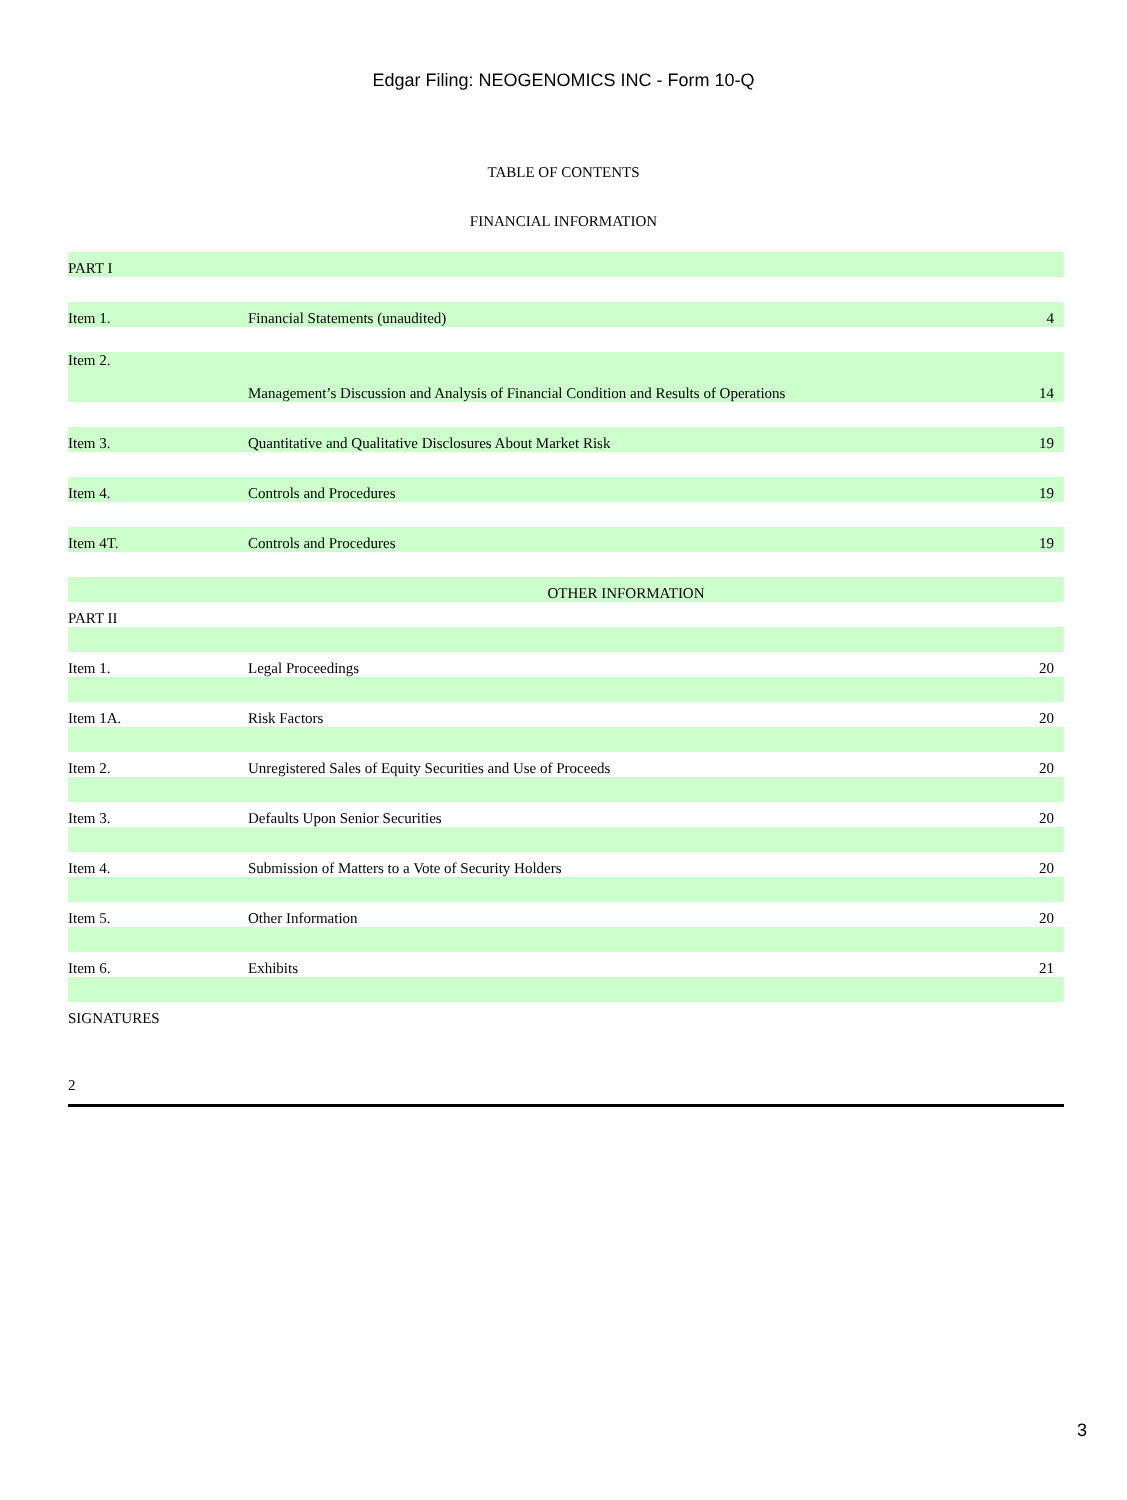Edgar Filing: NEOGENOMICS INC - Form 10-Q
TABLE OF CONTENTS
FINANCIAL INFORMATION
| PART I | | |
| Item 1. | Financial Statements (unaudited) | 4 |
| Item 2. | Management’s Discussion and Analysis of Financial Condition and Results of Operations | 14 |
| Item 3. | Quantitative and Qualitative Disclosures About Market Risk | 19 |
| Item 4. | Controls and Procedures | 19 |
| Item 4T. | Controls and Procedures | 19 |
| | OTHER INFORMATION | |
| PART II | | |
| Item 1. | Legal Proceedings | 20 |
| Item 1A. | Risk Factors | 20 |
| Item 2. | Unregistered Sales of Equity Securities and Use of Proceeds | 20 |
| Item 3. | Defaults Upon Senior Securities | 20 |
| Item 4. | Submission of Matters to a Vote of Security Holders | 20 |
| Item 5. | Other Information | 20 |
| Item 6. | Exhibits | 21 |
| SIGNATURES | | |
2
3